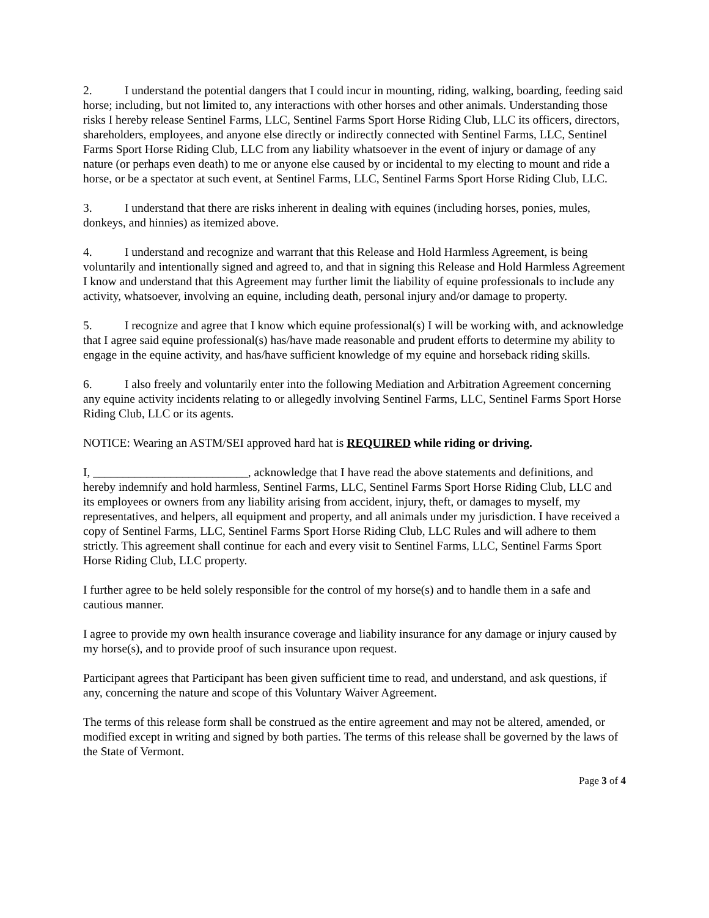2. I understand the potential dangers that I could incur in mounting, riding, walking, boarding, feeding said horse; including, but not limited to, any interactions with other horses and other animals. Understanding those risks I hereby release Sentinel Farms, LLC, Sentinel Farms Sport Horse Riding Club, LLC its officers, directors, shareholders, employees, and anyone else directly or indirectly connected with Sentinel Farms, LLC, Sentinel Farms Sport Horse Riding Club, LLC from any liability whatsoever in the event of injury or damage of any nature (or perhaps even death) to me or anyone else caused by or incidental to my electing to mount and ride a horse, or be a spectator at such event, at Sentinel Farms, LLC, Sentinel Farms Sport Horse Riding Club, LLC.
3. I understand that there are risks inherent in dealing with equines (including horses, ponies, mules, donkeys, and hinnies) as itemized above.
4. I understand and recognize and warrant that this Release and Hold Harmless Agreement, is being voluntarily and intentionally signed and agreed to, and that in signing this Release and Hold Harmless Agreement I know and understand that this Agreement may further limit the liability of equine professionals to include any activity, whatsoever, involving an equine, including death, personal injury and/or damage to property.
5. I recognize and agree that I know which equine professional(s) I will be working with, and acknowledge that I agree said equine professional(s) has/have made reasonable and prudent efforts to determine my ability to engage in the equine activity, and has/have sufficient knowledge of my equine and horseback riding skills.
6. I also freely and voluntarily enter into the following Mediation and Arbitration Agreement concerning any equine activity incidents relating to or allegedly involving Sentinel Farms, LLC, Sentinel Farms Sport Horse Riding Club, LLC or its agents.
NOTICE: Wearing an ASTM/SEI approved hard hat is REQUIRED while riding or driving.
I, __________________________, acknowledge that I have read the above statements and definitions, and hereby indemnify and hold harmless, Sentinel Farms, LLC, Sentinel Farms Sport Horse Riding Club, LLC and its employees or owners from any liability arising from accident, injury, theft, or damages to myself, my representatives, and helpers, all equipment and property, and all animals under my jurisdiction. I have received a copy of Sentinel Farms, LLC, Sentinel Farms Sport Horse Riding Club, LLC Rules and will adhere to them strictly. This agreement shall continue for each and every visit to Sentinel Farms, LLC, Sentinel Farms Sport Horse Riding Club, LLC property.
I further agree to be held solely responsible for the control of my horse(s) and to handle them in a safe and cautious manner.
I agree to provide my own health insurance coverage and liability insurance for any damage or injury caused by my horse(s), and to provide proof of such insurance upon request.
Participant agrees that Participant has been given sufficient time to read, and understand, and ask questions, if any, concerning the nature and scope of this Voluntary Waiver Agreement.
The terms of this release form shall be construed as the entire agreement and may not be altered, amended, or modified except in writing and signed by both parties. The terms of this release shall be governed by the laws of the State of Vermont.
Page 3 of 4